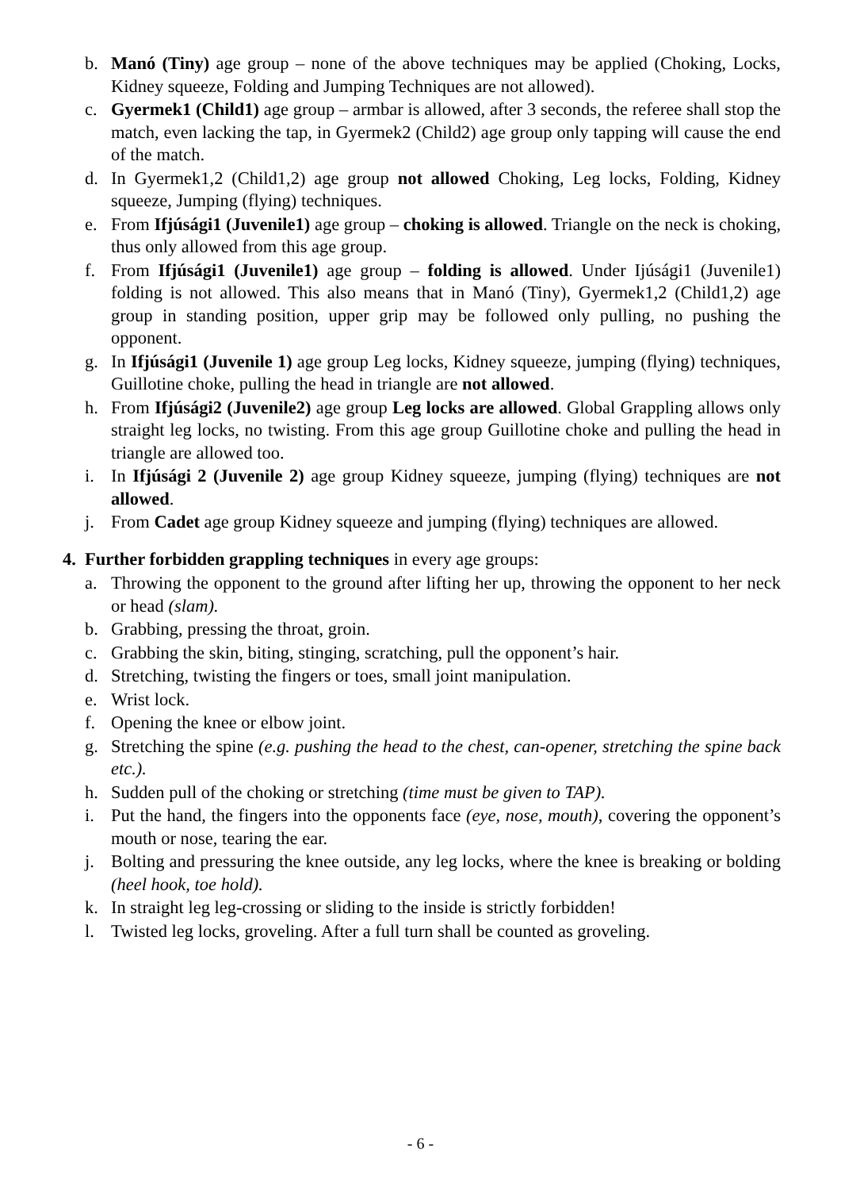b. Manó (Tiny) age group – none of the above techniques may be applied (Choking, Locks, Kidney squeeze, Folding and Jumping Techniques are not allowed).
c. Gyermek1 (Child1) age group – armbar is allowed, after 3 seconds, the referee shall stop the match, even lacking the tap, in Gyermek2 (Child2) age group only tapping will cause the end of the match.
d. In Gyermek1,2 (Child1,2) age group not allowed Choking, Leg locks, Folding, Kidney squeeze, Jumping (flying) techniques.
e. From Ifjúsági1 (Juvenile1) age group – choking is allowed. Triangle on the neck is choking, thus only allowed from this age group.
f. From Ifjúsági1 (Juvenile1) age group – folding is allowed. Under Ijúsági1 (Juvenile1) folding is not allowed. This also means that in Manó (Tiny), Gyermek1,2 (Child1,2) age group in standing position, upper grip may be followed only pulling, no pushing the opponent.
g. In Ifjúsági1 (Juvenile 1) age group Leg locks, Kidney squeeze, jumping (flying) techniques, Guillotine choke, pulling the head in triangle are not allowed.
h. From Ifjúsági2 (Juvenile2) age group Leg locks are allowed. Global Grappling allows only straight leg locks, no twisting. From this age group Guillotine choke and pulling the head in triangle are allowed too.
i. In Ifjúsági 2 (Juvenile 2) age group Kidney squeeze, jumping (flying) techniques are not allowed.
j. From Cadet age group Kidney squeeze and jumping (flying) techniques are allowed.
4. Further forbidden grappling techniques in every age groups:
a. Throwing the opponent to the ground after lifting her up, throwing the opponent to her neck or head (slam).
b. Grabbing, pressing the throat, groin.
c. Grabbing the skin, biting, stinging, scratching, pull the opponent’s hair.
d. Stretching, twisting the fingers or toes, small joint manipulation.
e. Wrist lock.
f. Opening the knee or elbow joint.
g. Stretching the spine (e.g. pushing the head to the chest, can-opener, stretching the spine back etc.).
h. Sudden pull of the choking or stretching (time must be given to TAP).
i. Put the hand, the fingers into the opponents face (eye, nose, mouth), covering the opponent’s mouth or nose, tearing the ear.
j. Bolting and pressuring the knee outside, any leg locks, where the knee is breaking or bolding (heel hook, toe hold).
k. In straight leg leg-crossing or sliding to the inside is strictly forbidden!
l. Twisted leg locks, groveling. After a full turn shall be counted as groveling.
- 6 -